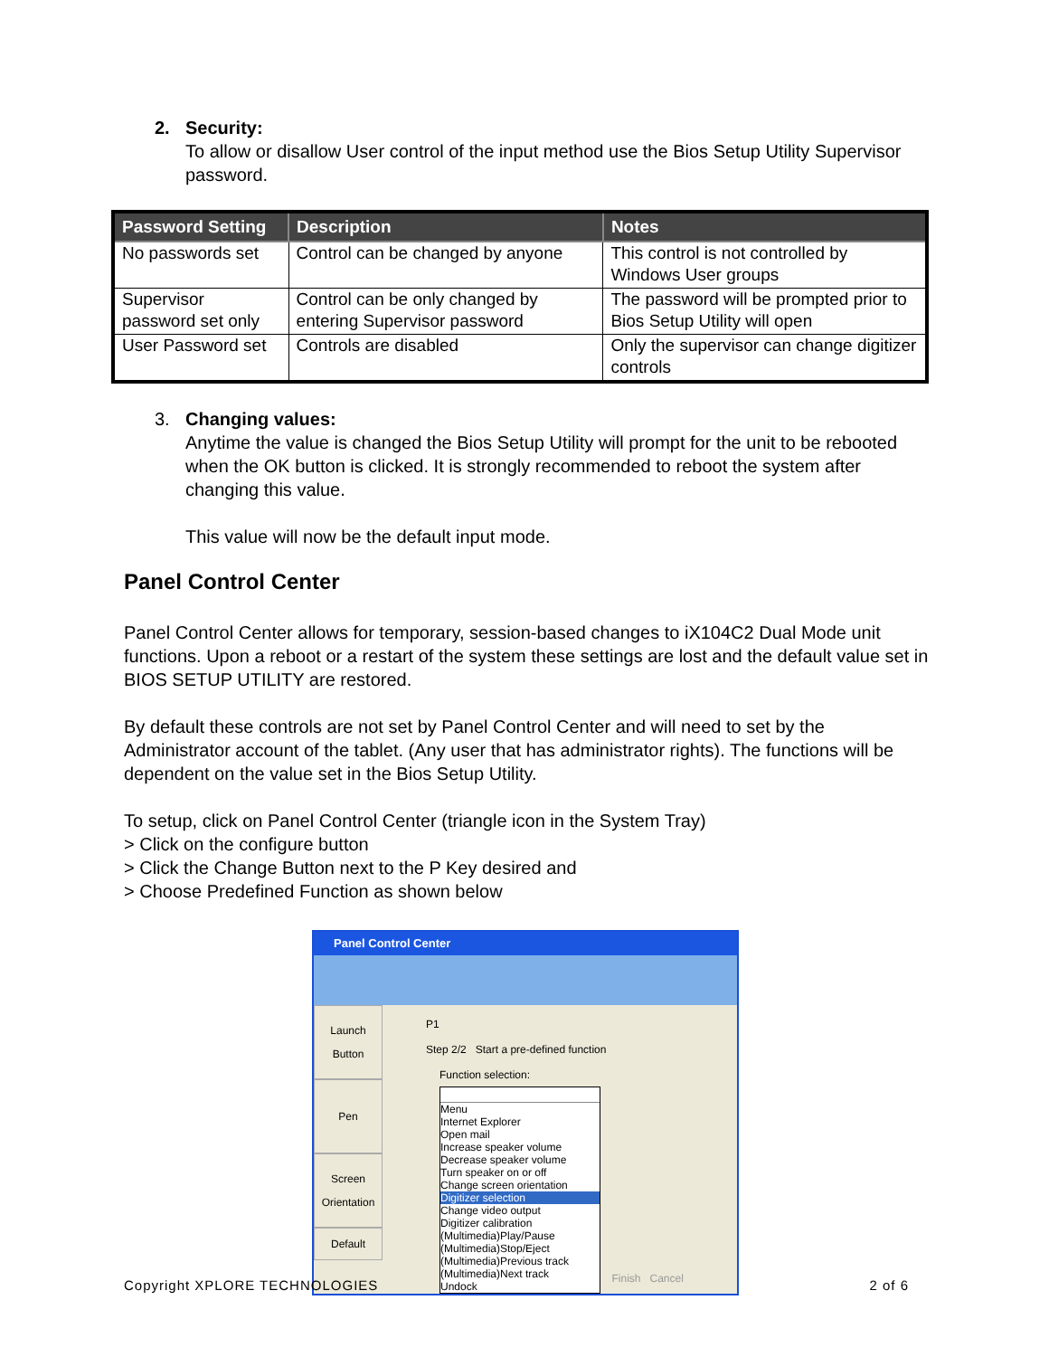2. Security:
To allow or disallow User control of the input method use the Bios Setup Utility Supervisor password.
| Password Setting | Description | Notes |
| --- | --- | --- |
| No passwords set | Control can be changed by anyone | This control is not controlled by Windows User groups |
| Supervisor password set only | Control can be only changed by entering Supervisor password | The password will be prompted prior to Bios Setup Utility will open |
| User Password set | Controls are disabled | Only the supervisor can change digitizer controls |
3. Changing values:
Anytime the value is changed the Bios Setup Utility will prompt for the unit to be rebooted when the OK button is clicked. It is strongly recommended to reboot the system after changing this value.
This value will now be the default input mode.
Panel Control Center
Panel Control Center allows for temporary, session-based changes to iX104C2 Dual Mode unit functions. Upon a reboot or a restart of the system these settings are lost and the default value set in BIOS SETUP UTILITY are restored.
By default these controls are not set by Panel Control Center and will need to set by the Administrator account of the tablet. (Any user that has administrator rights). The functions will be dependent on the value set in the Bios Setup Utility.
To setup, click on Panel Control Center (triangle icon in the System Tray)
> Click on the configure button
> Click the Change Button next to the P Key desired and
> Choose Predefined Function as shown below
Panel Control Center
Launch
Button
Pen
Screen
Orientation
Default
P1
Step 2/2 Start a pre-defined function
Function selection:
Menu
Internet Explorer
Open mail
Increase speaker volume
Decrease speaker volume
Turn speaker on or off
Change screen orientation
Digitizer selection
Change video output
Digitizer calibration
(Multimedia)Play/Pause
(Multimedia)Stop/Eject
(Multimedia)Previous track
(Multimedia)Next track
Undock
Finish Cancel
Copyright XPLORE TECHNOLOGIES 2 of 6